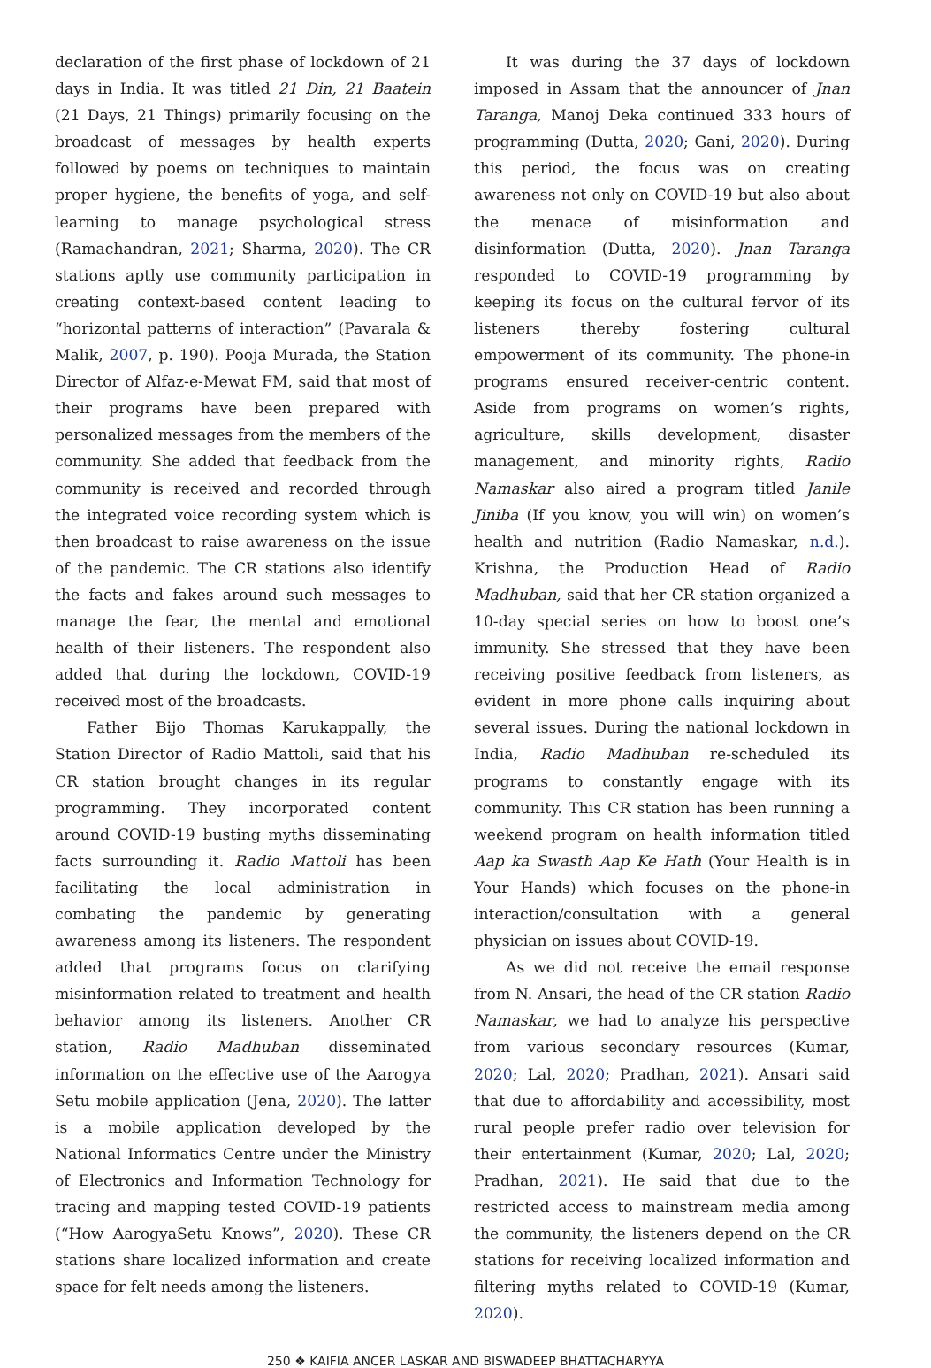declaration of the first phase of lockdown of 21 days in India. It was titled 21 Din, 21 Baatein (21 Days, 21 Things) primarily focusing on the broadcast of messages by health experts followed by poems on techniques to maintain proper hygiene, the benefits of yoga, and self-learning to manage psychological stress (Ramachandran, 2021; Sharma, 2020). The CR stations aptly use community participation in creating context-based content leading to “horizontal patterns of interaction” (Pavarala & Malik, 2007, p. 190). Pooja Murada, the Station Director of Alfaz-e-Mewat FM, said that most of their programs have been prepared with personalized messages from the members of the community. She added that feedback from the community is received and recorded through the integrated voice recording system which is then broadcast to raise awareness on the issue of the pandemic. The CR stations also identify the facts and fakes around such messages to manage the fear, the mental and emotional health of their listeners. The respondent also added that during the lockdown, COVID-19 received most of the broadcasts.
Father Bijo Thomas Karukappally, the Station Director of Radio Mattoli, said that his CR station brought changes in its regular programming. They incorporated content around COVID-19 busting myths disseminating facts surrounding it. Radio Mattoli has been facilitating the local administration in combating the pandemic by generating awareness among its listeners. The respondent added that programs focus on clarifying misinformation related to treatment and health behavior among its listeners. Another CR station, Radio Madhuban disseminated information on the effective use of the Aarogya Setu mobile application (Jena, 2020). The latter is a mobile application developed by the National Informatics Centre under the Ministry of Electronics and Information Technology for tracing and mapping tested COVID-19 patients (“How AarogyaSetu Knows”, 2020). These CR stations share localized information and create space for felt needs among the listeners.
It was during the 37 days of lockdown imposed in Assam that the announcer of Jnan Taranga, Manoj Deka continued 333 hours of programming (Dutta, 2020; Gani, 2020). During this period, the focus was on creating awareness not only on COVID-19 but also about the menace of misinformation and disinformation (Dutta, 2020). Jnan Taranga responded to COVID-19 programming by keeping its focus on the cultural fervor of its listeners thereby fostering cultural empowerment of its community. The phone-in programs ensured receiver-centric content. Aside from programs on women’s rights, agriculture, skills development, disaster management, and minority rights, Radio Namaskar also aired a program titled Janile Jiniba (If you know, you will win) on women’s health and nutrition (Radio Namaskar, n.d.). Krishna, the Production Head of Radio Madhuban, said that her CR station organized a 10-day special series on how to boost one’s immunity. She stressed that they have been receiving positive feedback from listeners, as evident in more phone calls inquiring about several issues. During the national lockdown in India, Radio Madhuban re-scheduled its programs to constantly engage with its community. This CR station has been running a weekend program on health information titled Aap ka Swasth Aap Ke Hath (Your Health is in Your Hands) which focuses on the phone-in interaction/consultation with a general physician on issues about COVID-19.
As we did not receive the email response from N. Ansari, the head of the CR station Radio Namaskar, we had to analyze his perspective from various secondary resources (Kumar, 2020; Lal, 2020; Pradhan, 2021). Ansari said that due to affordability and accessibility, most rural people prefer radio over television for their entertainment (Kumar, 2020; Lal, 2020; Pradhan, 2021). He said that due to the restricted access to mainstream media among the community, the listeners depend on the CR stations for receiving localized information and filtering myths related to COVID-19 (Kumar, 2020).
250 ❖ KAIFIA ANCER LASKAR AND BISWADEEP BHATTACHARYYA